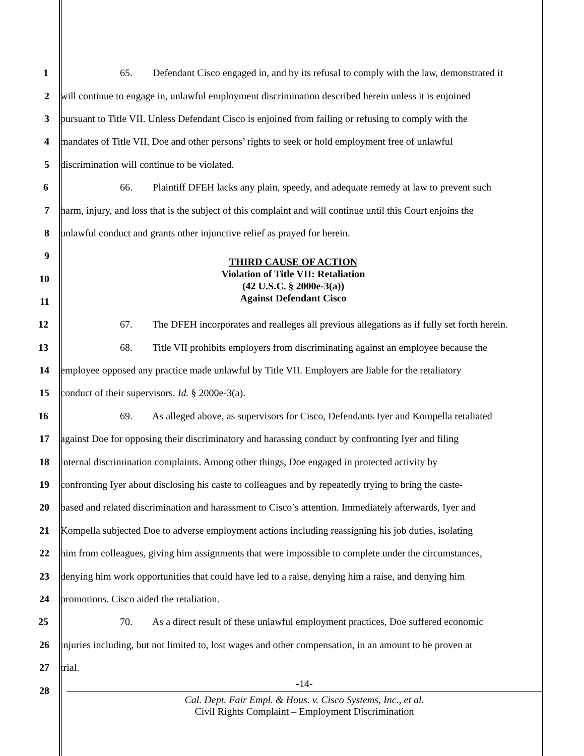1 65. Defendant Cisco engaged in, and by its refusal to comply with the law, demonstrated it
2 will continue to engage in, unlawful employment discrimination described herein unless it is enjoined
3 pursuant to Title VII. Unless Defendant Cisco is enjoined from failing or refusing to comply with the
4 mandates of Title VII, Doe and other persons’ rights to seek or hold employment free of unlawful
5 discrimination will continue to be violated.
6 66. Plaintiff DFEH lacks any plain, speedy, and adequate remedy at law to prevent such
7 harm, injury, and loss that is the subject of this complaint and will continue until this Court enjoins the
8 unlawful conduct and grants other injunctive relief as prayed for herein.
9
10
11
THIRD CAUSE OF ACTION
Violation of Title VII: Retaliation
(42 U.S.C. § 2000e-3(a))
Against Defendant Cisco
12 67. The DFEH incorporates and realleges all previous allegations as if fully set forth herein.
13 68. Title VII prohibits employers from discriminating against an employee because the
14 employee opposed any practice made unlawful by Title VII. Employers are liable for the retaliatory
15 conduct of their supervisors. Id. § 2000e-3(a).
16 69. As alleged above, as supervisors for Cisco, Defendants Iyer and Kompella retaliated
17 against Doe for opposing their discriminatory and harassing conduct by confronting Iyer and filing
18 internal discrimination complaints. Among other things, Doe engaged in protected activity by
19 confronting Iyer about disclosing his caste to colleagues and by repeatedly trying to bring the caste-
20 based and related discrimination and harassment to Cisco’s attention. Immediately afterwards, Iyer and
21 Kompella subjected Doe to adverse employment actions including reassigning his job duties, isolating
22 him from colleagues, giving him assignments that were impossible to complete under the circumstances,
23 denying him work opportunities that could have led to a raise, denying him a raise, and denying him
24 promotions. Cisco aided the retaliation.
25 70. As a direct result of these unlawful employment practices, Doe suffered economic
26 injuries including, but not limited to, lost wages and other compensation, in an amount to be proven at
27 trial.
28
-14-
Cal. Dept. Fair Empl. & Hous. v. Cisco Systems, Inc., et al.
Civil Rights Complaint – Employment Discrimination